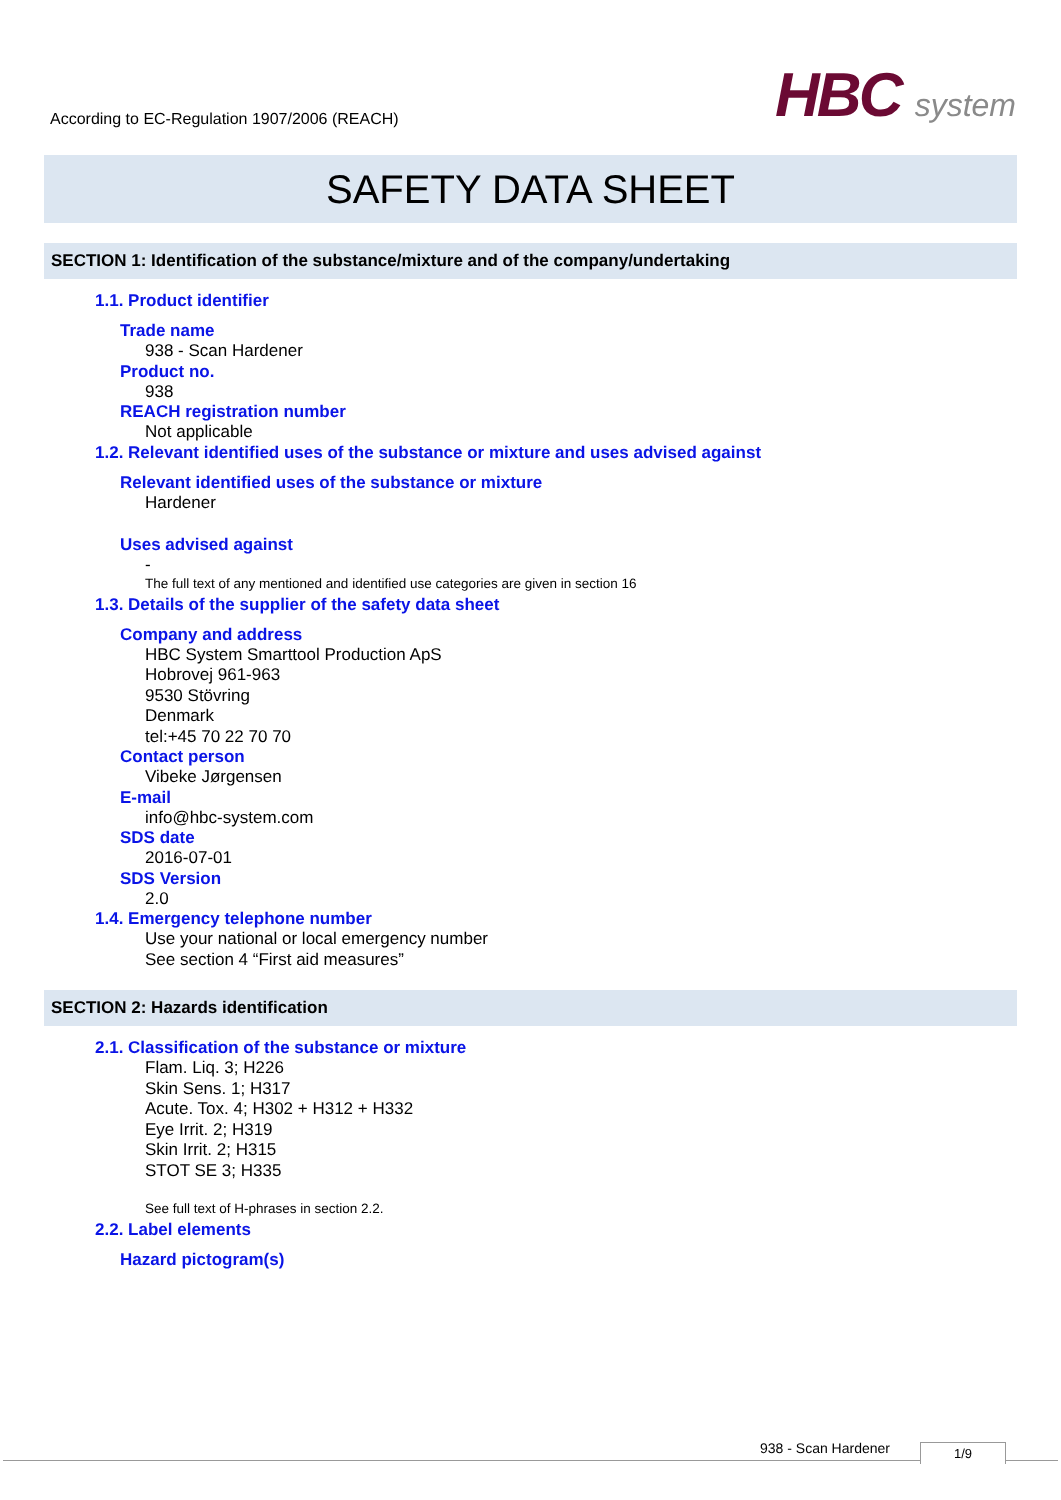According to EC-Regulation 1907/2006 (REACH)
HBC system
SAFETY DATA SHEET
SECTION 1: Identification of the substance/mixture and of the company/undertaking
1.1. Product identifier
Trade name
938 - Scan Hardener
Product no.
938
REACH registration number
Not applicable
1.2. Relevant identified uses of the substance or mixture and uses advised against
Relevant identified uses of the substance or mixture
Hardener
Uses advised against
-
The full text of any mentioned and identified use categories are given in section 16
1.3. Details of the supplier of the safety data sheet
Company and address
HBC System Smarttool Production ApS
Hobrovej 961-963
9530 Stövring
Denmark
tel:+45 70 22 70 70
Contact person
Vibeke Jørgensen
E-mail
info@hbc-system.com
SDS date
2016-07-01
SDS Version
2.0
1.4. Emergency telephone number
Use your national or local emergency number
See section 4 “First aid measures”
SECTION 2: Hazards identification
2.1. Classification of the substance or mixture
Flam. Liq. 3; H226
Skin Sens. 1; H317
Acute. Tox. 4; H302 + H312 + H332
Eye Irrit. 2; H319
Skin Irrit. 2; H315
STOT SE 3; H335
See full text of H-phrases in section 2.2.
2.2. Label elements
Hazard pictogram(s)
938 - Scan Hardener 1/9